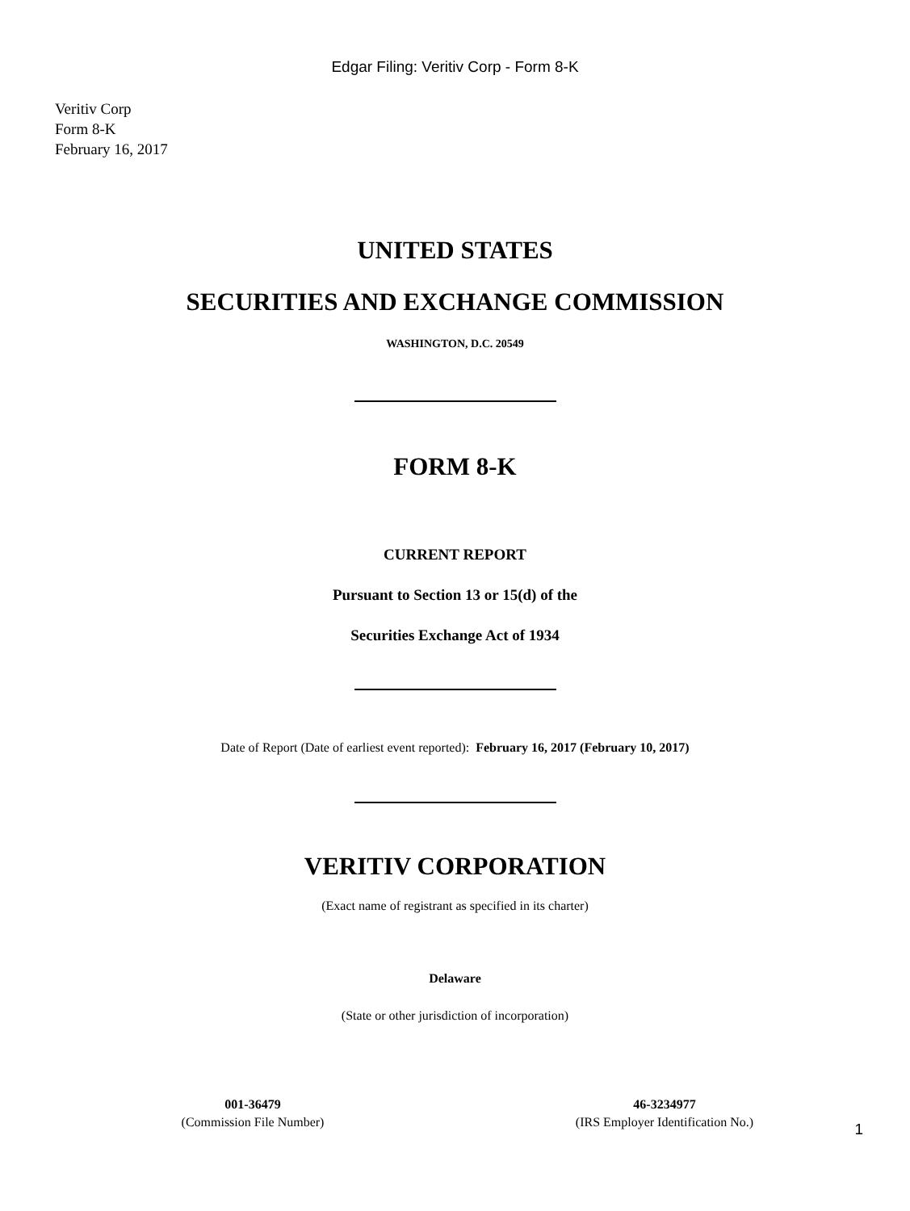Edgar Filing: Veritiv Corp - Form 8-K
Veritiv Corp
Form 8-K
February 16, 2017
UNITED STATES
SECURITIES AND EXCHANGE COMMISSION
WASHINGTON, D.C. 20549
FORM 8-K
CURRENT REPORT
Pursuant to Section 13 or 15(d) of the
Securities Exchange Act of 1934
Date of Report (Date of earliest event reported): February 16, 2017 (February 10, 2017)
VERITIV CORPORATION
(Exact name of registrant as specified in its charter)
Delaware
(State or other jurisdiction of incorporation)
001-36479
(Commission File Number)
46-3234977
(IRS Employer Identification No.)
1